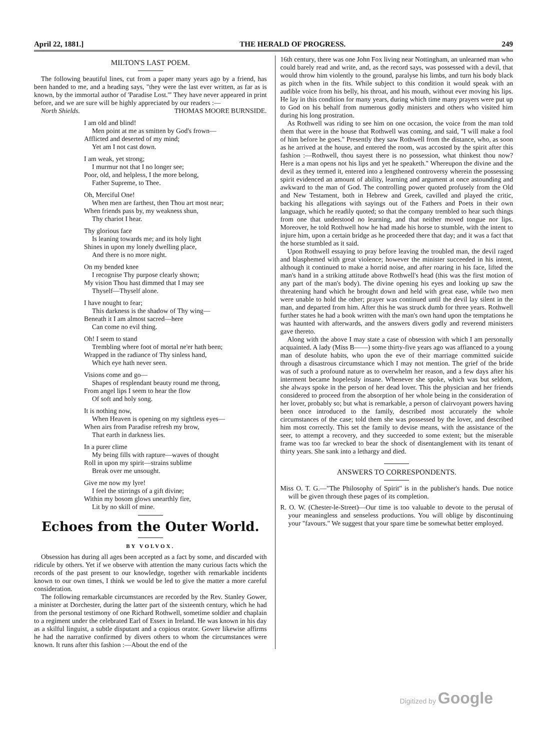April 22, 1881.] THE HERALD OF PROGRESS. 249
MILTON'S LAST POEM.
The following beautiful lines, cut from a paper many years ago by a friend, has been handed to me, and a heading says, "they were the last ever written, as far as is known, by the immortal author of 'Paradise Lost.'" They have never appeared in print before, and we are sure will be highly appreciated by our readers :— THOMAS MOORE BURNSIDE.
North Shields.
I am old and blind!
Men point at me as smitten by God's frown—
Afflicted and deserted of my mind;
Yet am I not cast down.
I am weak, yet strong;
I murmur not that I no longer see;
Poor, old, and helpless, I the more belong,
Father Supreme, to Thee.
Oh, Merciful One!
When men are farthest, then Thou art most near;
When friends pass by, my weakness shun,
Thy chariot I hear.
Thy glorious face
Is leaning towards me; and its holy light
Shines in upon my lonely dwelling place,
And there is no more night.
On my bended knee
I recognise Thy purpose clearly shown;
My vision Thou hast dimmed that I may see
Thyself—Thyself alone.
I have nought to fear;
This darkness is the shadow of Thy wing—
Beneath it I am almost sacred—here
Can come no evil thing.
Oh! I seem to stand
Trembling where foot of mortal ne'er hath been;
Wrapped in the radiance of Thy sinless hand,
Which eye hath never seen.
Visions come and go—
Shapes of resplendant beauty round me throng,
From angel lips I seem to hear the flow
Of soft and holy song.
It is nothing now,
When Heaven is opening on my sightless eyes—
When airs from Paradise refresh my brow,
That earth in darkness lies.
In a purer clime
My being fills with rapture—waves of thought
Roll in upon my spirit—strains sublime
Break over me unsought.
Give me now my lyre!
I feel the stirrings of a gift divine;
Within my bosom glows unearthly fire,
Lit by no skill of mine.
Echoes from the Outer World.
BY VOLVOX.
Obsession has during all ages been accepted as a fact by some, and discarded with ridicule by others. Yet if we observe with attention the many curious facts which the records of the past present to our knowledge, together with remarkable incidents known to our own times, I think we would be led to give the matter a more careful consideration.
The following remarkable circumstances are recorded by the Rev. Stanley Gower, a minister at Dorchester, during the latter part of the sixteenth century, which he had from the personal testimony of one Richard Rothwell, sometime soldier and chaplain to a regiment under the celebrated Earl of Essex in Ireland. He was known in his day as a skilful linguist, a subtle disputant and a copious orator. Gower likewise affirms he had the narrative confirmed by divers others to whom the circumstances were known. It runs after this fashion :—About the end of the
16th century, there was one John Fox living near Nottingham, an unlearned man who could barely read and write, and, as the record says, was possessed with a devil, that would throw him violently to the ground, paralyse his limbs, and turn his body black as pitch when in the fits. While subject to this condition it would speak with an audible voice from his belly, his throat, and his mouth, without ever moving his lips. He lay in this condition for many years, during which time many prayers were put up to God on his behalf from numerous godly ministers and others who visited him during his long prostration.
As Rothwell was riding to see him on one occasion, the voice from the man told them that were in the house that Rothwell was coming, and said, "I will make a fool of him before he goes." Presently they saw Rothwell from the distance, who, as soon as he arrived at the house, and entered the room, was accosted by the spirit after this fashion :—Rothwell, thou sayest there is no possession, what thinkest thou now? Here is a man opens not his lips and yet he speaketh." Whereupon the divine and the devil as they termed it, entered into a lengthened controversy wherein the possessing spirit evidenced an amount of ability, learning and argument at once astounding and awkward to the man of God. The controlling power quoted profusely from the Old and New Testament, both in Hebrew and Greek, cavilled and played the critic, backing his allegations with sayings out of the Fathers and Poets in their own language, which he readily quoted; so that the company trembled to hear such things from one that understood no learning, and that neither moved tongue nor lips. Moreover, he told Rothwell how he had made his horse to stumble, with the intent to injure him, upon a certain bridge as he proceeded there that day; and it was a fact that the horse stumbled as it said.
Upon Rothwell essaying to pray before leaving the troubled man, the devil raged and blasphemed with great violence; however the minister succeeded in his intent, although it continued to make a horrid noise, and after roaring in his face, lifted the man's hand in a striking attitude above Rothwell's head (this was the first motion of any part of the man's body). The divine opening his eyes and looking up saw the threatening hand which he brought down and held with great ease, while two men were unable to hold the other; prayer was continued until the devil lay silent in the man, and departed from him. After this he was struck dumb for three years. Rothwell further states he had a book written with the man's own hand upon the temptations he was haunted with afterwards, and the answers divers godly and reverend ministers gave thereto.
Along with the above I may state a case of obsession with which I am personally acquainted. A lady (Miss B——) some thirty-five years ago was affianced to a young man of desolute habits, who upon the eve of their marriage committed suicide through a disastrous circumstance which I may not mention. The grief of the bride was of such a profound nature as to overwhelm her reason, and a few days after his interment became hopelessly insane. Whenever she spoke, which was but seldom, she always spoke in the person of her dead lover. This the physician and her friends considered to proceed from the absorption of her whole being in the consideration of her lover, probably so; but what is remarkable, a person of clairvoyant powers having been once introduced to the family, described most accurately the whole circumstances of the case; told them she was possessed by the lover, and described him most correctly. This set the family to devise means, with the assistance of the seer, to attempt a recovery, and they succeeded to some extent; but the miserable frame was too far wrecked to bear the shock of disentanglement with its tenant of thirty years. She sank into a lethargy and died.
ANSWERS TO CORRESPONDENTS.
Miss O. T. G.—"The Philosophy of Spirit" is in the publisher's hands. Due notice will be given through these pages of its completion.
R. O. W. (Chester-le-Street)—Our time is too valuable to devote to the perusal of your meaningless and senseless productions. You will oblige by discontinuing your "favours." We suggest that your spare time be somewhat better employed.
Digitized by Google